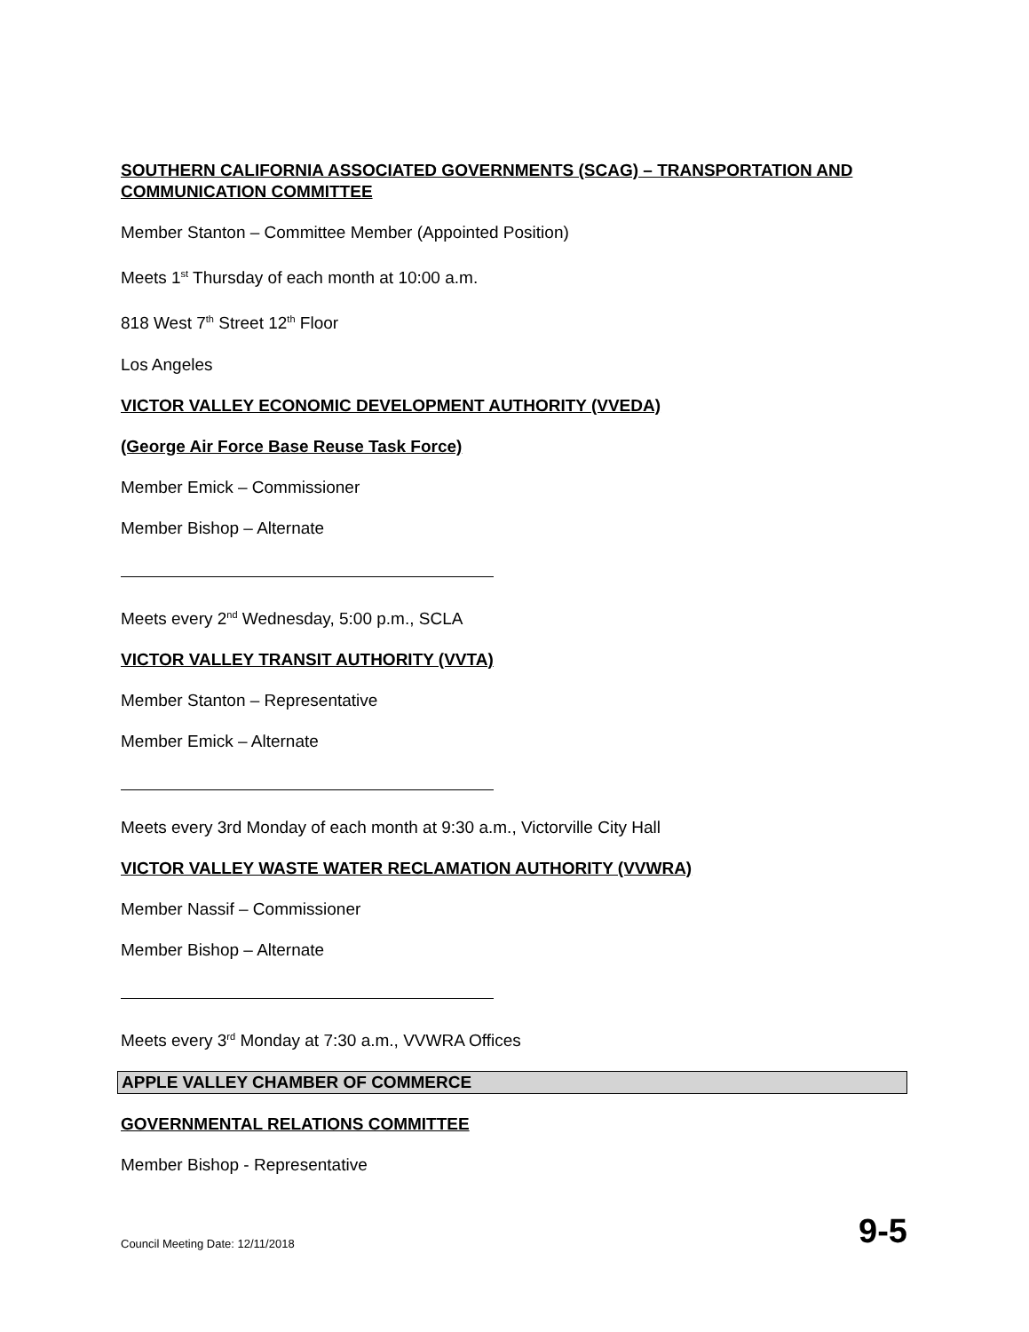SOUTHERN CALIFORNIA ASSOCIATED GOVERNMENTS (SCAG) – TRANSPORTATION AND COMMUNICATION COMMITTEE
Member Stanton – Committee Member (Appointed Position)
Meets 1<sup>st</sup> Thursday of each month at 10:00 a.m.
818 West 7<sup>th</sup> Street 12<sup>th</sup> Floor
Los Angeles
VICTOR VALLEY ECONOMIC DEVELOPMENT AUTHORITY (VVEDA)
(George Air Force Base Reuse Task Force)
Member Emick – Commissioner
Member Bishop – Alternate
Meets every 2<sup>nd</sup> Wednesday, 5:00 p.m., SCLA
VICTOR VALLEY TRANSIT AUTHORITY (VVTA)
Member Stanton – Representative
Member Emick – Alternate
Meets every 3rd Monday of each month at 9:30 a.m., Victorville City Hall
VICTOR VALLEY WASTE WATER RECLAMATION AUTHORITY (VVWRA)
Member Nassif – Commissioner
Member Bishop – Alternate
Meets every 3<sup>rd</sup> Monday at 7:30 a.m., VVWRA Offices
APPLE VALLEY CHAMBER OF COMMERCE
GOVERNMENTAL RELATIONS COMMITTEE
Member Bishop - Representative
Council Meeting Date: 12/11/2018 9-5